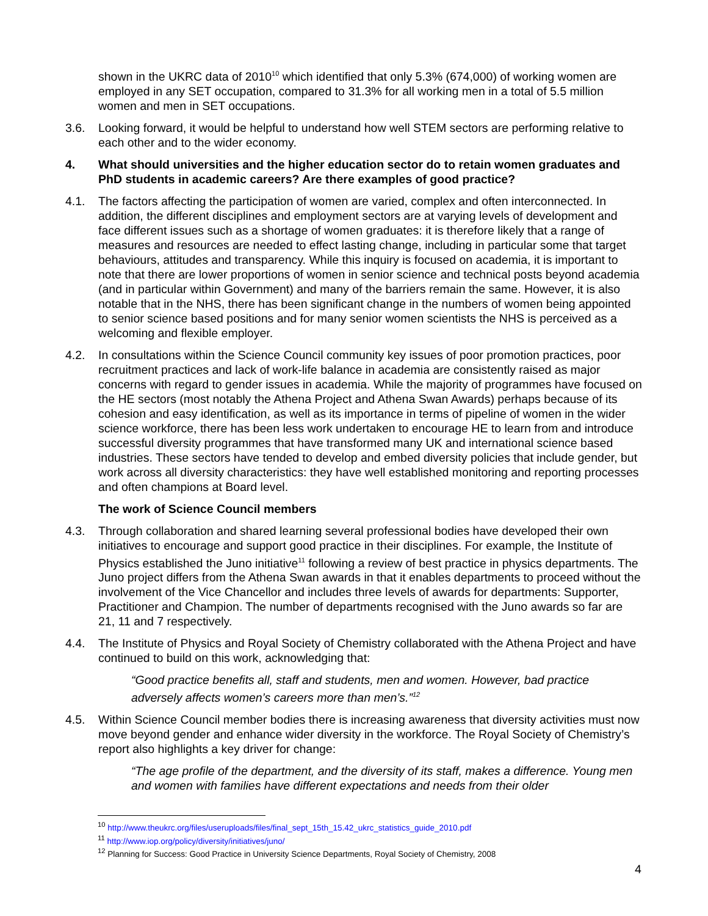shown in the UKRC data of 2010<sup>10</sup> which identified that only 5.3% (674,000) of working women are employed in any SET occupation, compared to 31.3% for all working men in a total of 5.5 million women and men in SET occupations.
3.6. Looking forward, it would be helpful to understand how well STEM sectors are performing relative to each other and to the wider economy.
4. What should universities and the higher education sector do to retain women graduates and PhD students in academic careers? Are there examples of good practice?
4.1. The factors affecting the participation of women are varied, complex and often interconnected. In addition, the different disciplines and employment sectors are at varying levels of development and face different issues such as a shortage of women graduates: it is therefore likely that a range of measures and resources are needed to effect lasting change, including in particular some that target behaviours, attitudes and transparency. While this inquiry is focused on academia, it is important to note that there are lower proportions of women in senior science and technical posts beyond academia (and in particular within Government) and many of the barriers remain the same. However, it is also notable that in the NHS, there has been significant change in the numbers of women being appointed to senior science based positions and for many senior women scientists the NHS is perceived as a welcoming and flexible employer.
4.2. In consultations within the Science Council community key issues of poor promotion practices, poor recruitment practices and lack of work-life balance in academia are consistently raised as major concerns with regard to gender issues in academia. While the majority of programmes have focused on the HE sectors (most notably the Athena Project and Athena Swan Awards) perhaps because of its cohesion and easy identification, as well as its importance in terms of pipeline of women in the wider science workforce, there has been less work undertaken to encourage HE to learn from and introduce successful diversity programmes that have transformed many UK and international science based industries. These sectors have tended to develop and embed diversity policies that include gender, but work across all diversity characteristics: they have well established monitoring and reporting processes and often champions at Board level.
The work of Science Council members
4.3. Through collaboration and shared learning several professional bodies have developed their own initiatives to encourage and support good practice in their disciplines. For example, the Institute of Physics established the Juno initiative<sup>11</sup> following a review of best practice in physics departments. The Juno project differs from the Athena Swan awards in that it enables departments to proceed without the involvement of the Vice Chancellor and includes three levels of awards for departments: Supporter, Practitioner and Champion. The number of departments recognised with the Juno awards so far are 21, 11 and 7 respectively.
4.4. The Institute of Physics and Royal Society of Chemistry collaborated with the Athena Project and have continued to build on this work, acknowledging that:
“Good practice benefits all, staff and students, men and women. However, bad practice adversely affects women’s careers more than men’s.”<sup>12</sup>
4.5. Within Science Council member bodies there is increasing awareness that diversity activities must now move beyond gender and enhance wider diversity in the workforce. The Royal Society of Chemistry’s report also highlights a key driver for change:
“The age profile of the department, and the diversity of its staff, makes a difference. Young men and women with families have different expectations and needs from their older
<sup>10</sup> http://www.theukrc.org/files/useruploads/files/final_sept_15th_15.42_ukrc_statistics_guide_2010.pdf
<sup>11</sup> http://www.iop.org/policy/diversity/initiatives/juno/
<sup>12</sup> Planning for Success: Good Practice in University Science Departments, Royal Society of Chemistry, 2008
4